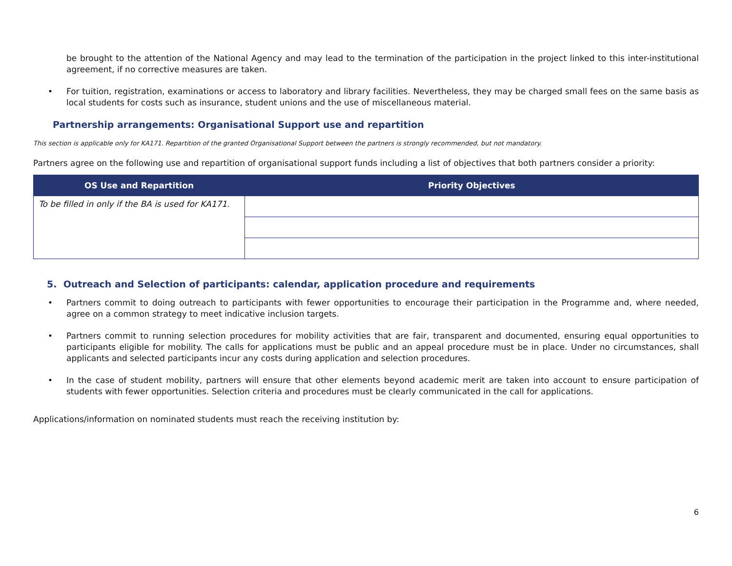be brought to the attention of the National Agency and may lead to the termination of the participation in the project linked to this inter-institutional agreement, if no corrective measures are taken.
• For tuition, registration, examinations or access to laboratory and library facilities. Nevertheless, they may be charged small fees on the same basis as local students for costs such as insurance, student unions and the use of miscellaneous material.
Partnership arrangements: Organisational Support use and repartition
This section is applicable only for KA171. Repartition of the granted Organisational Support between the partners is strongly recommended, but not mandatory.
Partners agree on the following use and repartition of organisational support funds including a list of objectives that both partners consider a priority:
| OS Use and Repartition | Priority Objectives |
| --- | --- |
| To be filled in only if the BA is used for KA171. | |
5. Outreach and Selection of participants: calendar, application procedure and requirements
• Partners commit to doing outreach to participants with fewer opportunities to encourage their participation in the Programme and, where needed, agree on a common strategy to meet indicative inclusion targets.
• Partners commit to running selection procedures for mobility activities that are fair, transparent and documented, ensuring equal opportunities to participants eligible for mobility. The calls for applications must be public and an appeal procedure must be in place. Under no circumstances, shall applicants and selected participants incur any costs during application and selection procedures.
• In the case of student mobility, partners will ensure that other elements beyond academic merit are taken into account to ensure participation of students with fewer opportunities. Selection criteria and procedures must be clearly communicated in the call for applications.
Applications/information on nominated students must reach the receiving institution by:
6